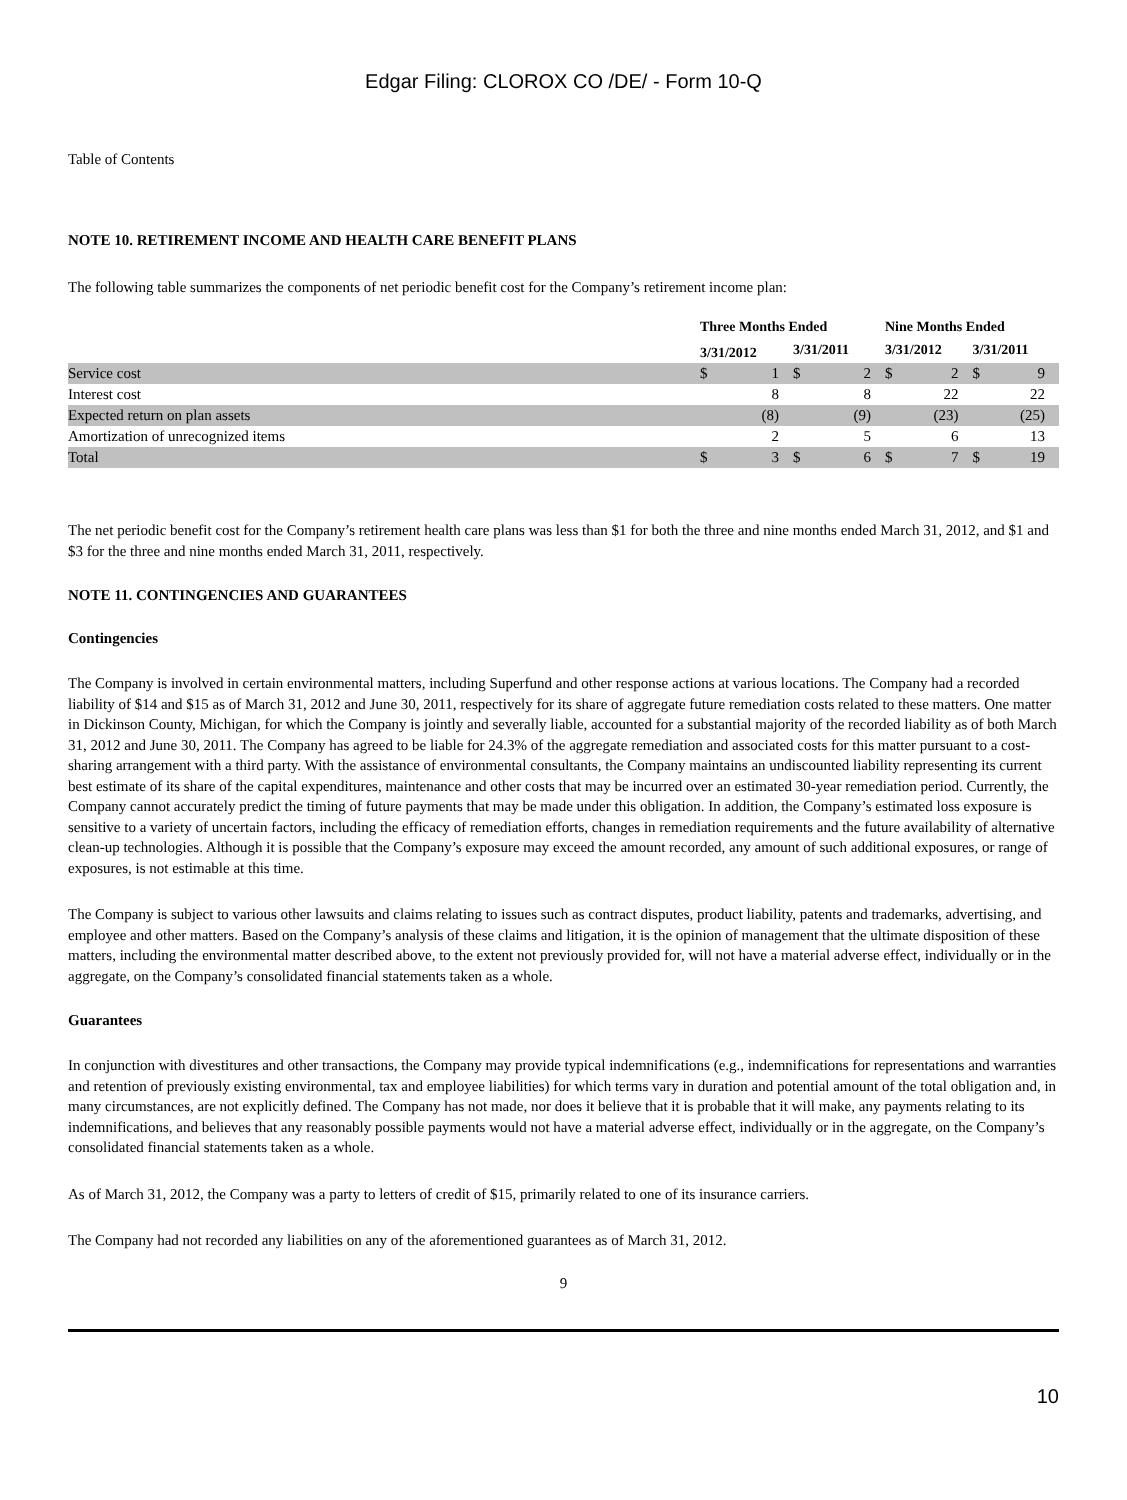Edgar Filing: CLOROX CO /DE/ - Form 10-Q
Table of Contents
NOTE 10. RETIREMENT INCOME AND HEALTH CARE BENEFIT PLANS
The following table summarizes the components of net periodic benefit cost for the Company’s retirement income plan:
| | Three Months Ended | | | | Nine Months Ended | | | |
| --- | --- | --- | --- | --- | --- | --- | --- | --- |
| | 3/31/2012 | | 3/31/2011 | | 3/31/2012 | | 3/31/2011 | |
| Service cost | $ | 1 | $ | 2 | $ | 2 | $ | 9 |
| Interest cost | | 8 | | 8 | | 22 | | 22 |
| Expected return on plan assets | | (8) | | (9) | | (23) | | (25) |
| Amortization of unrecognized items | | 2 | | 5 | | 6 | | 13 |
| Total | $ | 3 | $ | 6 | $ | 7 | $ | 19 |
The net periodic benefit cost for the Company’s retirement health care plans was less than $1 for both the three and nine months ended March 31, 2012, and $1 and $3 for the three and nine months ended March 31, 2011, respectively.
NOTE 11. CONTINGENCIES AND GUARANTEES
Contingencies
The Company is involved in certain environmental matters, including Superfund and other response actions at various locations. The Company had a recorded liability of $14 and $15 as of March 31, 2012 and June 30, 2011, respectively for its share of aggregate future remediation costs related to these matters. One matter in Dickinson County, Michigan, for which the Company is jointly and severally liable, accounted for a substantial majority of the recorded liability as of both March 31, 2012 and June 30, 2011. The Company has agreed to be liable for 24.3% of the aggregate remediation and associated costs for this matter pursuant to a cost-sharing arrangement with a third party. With the assistance of environmental consultants, the Company maintains an undiscounted liability representing its current best estimate of its share of the capital expenditures, maintenance and other costs that may be incurred over an estimated 30-year remediation period. Currently, the Company cannot accurately predict the timing of future payments that may be made under this obligation. In addition, the Company’s estimated loss exposure is sensitive to a variety of uncertain factors, including the efficacy of remediation efforts, changes in remediation requirements and the future availability of alternative clean-up technologies. Although it is possible that the Company’s exposure may exceed the amount recorded, any amount of such additional exposures, or range of exposures, is not estimable at this time.
The Company is subject to various other lawsuits and claims relating to issues such as contract disputes, product liability, patents and trademarks, advertising, and employee and other matters. Based on the Company’s analysis of these claims and litigation, it is the opinion of management that the ultimate disposition of these matters, including the environmental matter described above, to the extent not previously provided for, will not have a material adverse effect, individually or in the aggregate, on the Company’s consolidated financial statements taken as a whole.
Guarantees
In conjunction with divestitures and other transactions, the Company may provide typical indemnifications (e.g., indemnifications for representations and warranties and retention of previously existing environmental, tax and employee liabilities) for which terms vary in duration and potential amount of the total obligation and, in many circumstances, are not explicitly defined. The Company has not made, nor does it believe that it is probable that it will make, any payments relating to its indemnifications, and believes that any reasonably possible payments would not have a material adverse effect, individually or in the aggregate, on the Company’s consolidated financial statements taken as a whole.
As of March 31, 2012, the Company was a party to letters of credit of $15, primarily related to one of its insurance carriers.
The Company had not recorded any liabilities on any of the aforementioned guarantees as of March 31, 2012.
9
10